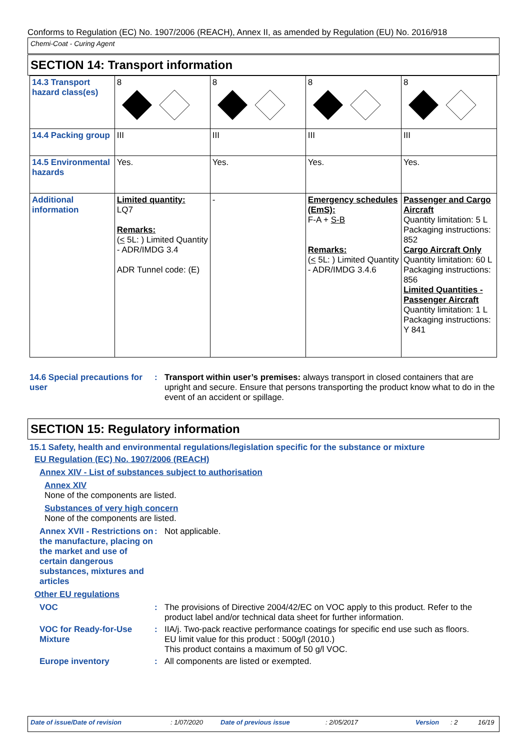Conforms to Regulation (EC) No. 1907/2006 (REACH), Annex II, as amended by Regulation (EU) No. 2016/918
Chemi-Coat - Curing Agent
SECTION 14: Transport information
| 14.3 Transport hazard class(es) | 8 | 8 | 8 | 8 |
| 14.4 Packing group | III | III | III | III |
| 14.5 Environmental hazards | Yes. | Yes. | Yes. | Yes. |
| Additional information | Limited quantity: LQ7 Remarks: ( < 5L: ) Limited Quantity - ADR/IMDG 3.4 ADR Tunnel code: (E) | - | Emergency schedules (EmS): F-A + S-B Remarks: ( < 5L: ) Limited Quantity - ADR/IMDG 3.4.6 | Passenger and Cargo Aircraft Quantity limitation: 5 L Packaging instructions: 852 Cargo Aircraft Only Quantity limitation: 60 L Packaging instructions: 856 Limited Quantities - Passenger Aircraft Quantity limitation: 1 L Packaging instructions: Y 841 |
14.6 Special precautions for user
: Transport within user’s premises: always transport in closed containers that are upright and secure. Ensure that persons transporting the product know what to do in the event of an accident or spillage.
SECTION 15: Regulatory information
15.1 Safety, health and environmental regulations/legislation specific for the substance or mixture
EU Regulation (EC) No. 1907/2006 (REACH)
Annex XIV - List of substances subject to authorisation
Annex XIV
None of the components are listed.
Substances of very high concern
None of the components are listed.
Annex XVII - Restrictions on the manufacture, placing on the market and use of certain dangerous substances, mixtures and articles
: Not applicable.
Other EU regulations
VOC : The provisions of Directive 2004/42/EC on VOC apply to this product. Refer to the product label and/or technical data sheet for further information.
VOC for Ready-for-Use Mixture
: IIA/j. Two-pack reactive performance coatings for specific end use such as floors.
EU limit value for this product : 500g/l (2010.)
This product contains a maximum of 50 g/l VOC.
Europe inventory : All components are listed or exempted.
Date of issue/Date of revision: 1/07/2020 Date of previous issue: 2/05/2017 Version: 2 16/19